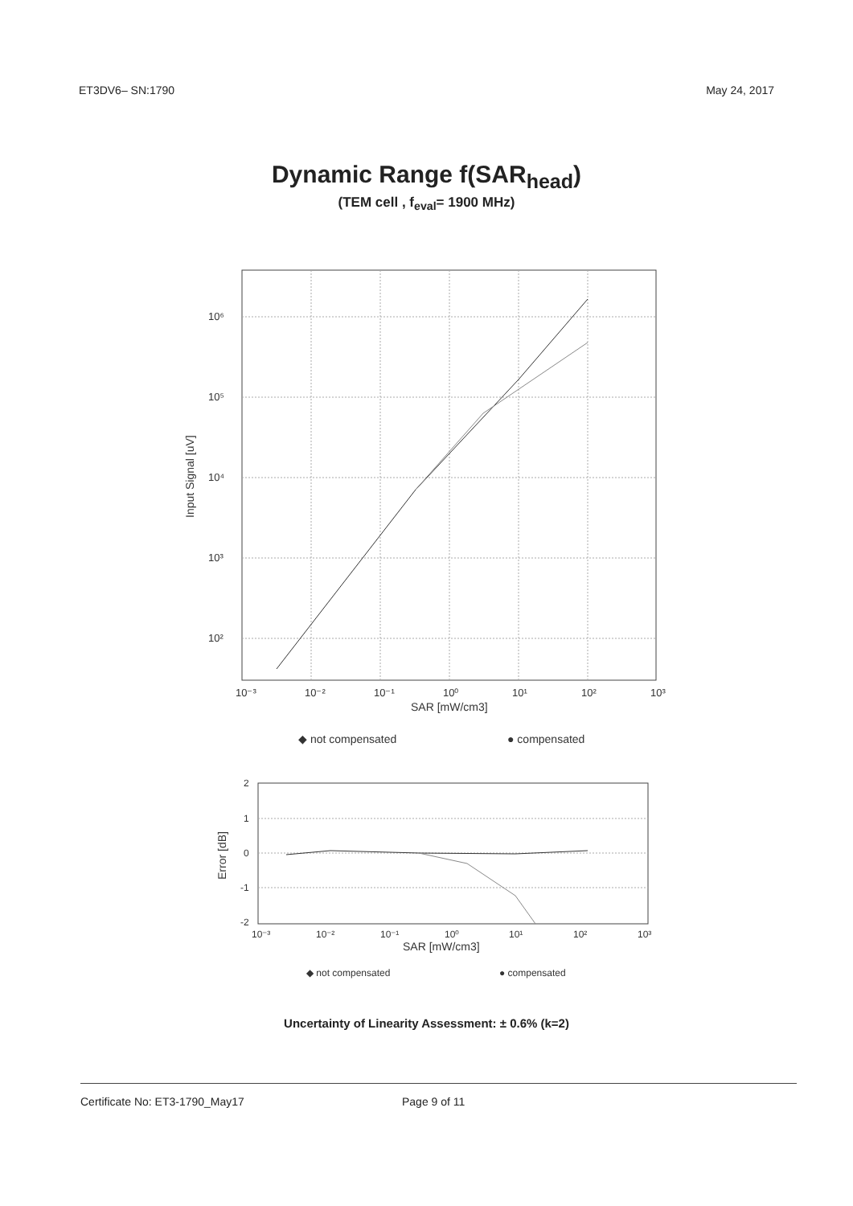ET3DV6– SN:1790 May 24, 2017
Dynamic Range f(SAR<sub>head</sub>)
(TEM cell , f<sub>eval</sub>= 1900 MHz)
10⁶
10⁵
10⁴
10³
10²
10⁻³
10⁻²
10⁻¹
10⁰
10¹
10²
10³
SAR [mW/cm3]
Input Signal [uV]
◆ not compensated
● compensated
2
1
0
-1
-2
10⁻³
10⁻²
10⁻¹
10⁰
10¹
10²
10³
SAR [mW/cm3]
Error [dB]
◆ not compensated
● compensated
Uncertainty of Linearity Assessment: ± 0.6% (k=2)
Certificate No: ET3-1790_May17 Page 9 of 11